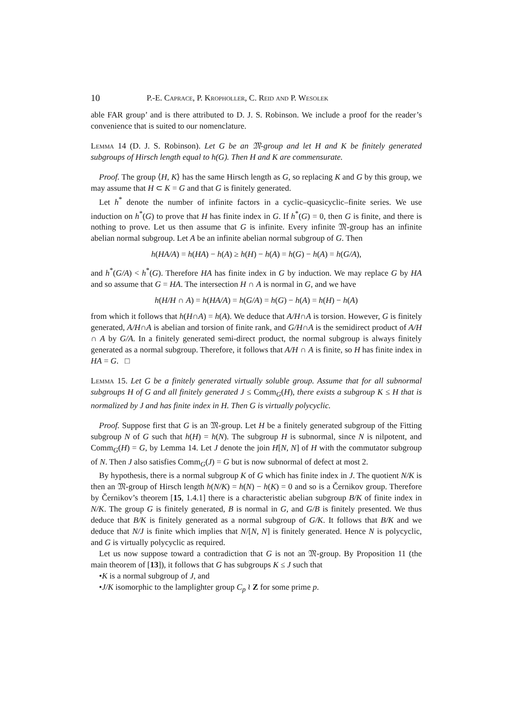10 P.-E. Caprace, P. Kropholler, C. Reid and P. Wesolek
able FAR group’ and is there attributed to D. J. S. Robinson. We include a proof for the reader’s convenience that is suited to our nomenclature.
Lemma 14 (D. J. S. Robinson). Let G be an 𝔐-group and let H and K be finitely generated subgroups of Hirsch length equal to h(G). Then H and K are commensurate.
Proof. The group ⟨H, K⟩ has the same Hirsch length as G, so replacing K and G by this group, we may assume that H ⊂ K = G and that G is finitely generated.
Let h<sup>*</sup> denote the number of infinite factors in a cyclic–quasicyclic–finite series. We use induction on h<sup>*</sup>(G) to prove that H has finite index in G. If h<sup>*</sup>(G) = 0, then G is finite, and there is nothing to prove. Let us then assume that G is infinite. Every infinite 𝔐-group has an infinite abelian normal subgroup. Let A be an infinite abelian normal subgroup of G. Then
h(HA/A) = h(HA) − h(A) ≥ h(H) − h(A) = h(G) − h(A) = h(G/A),
and h<sup>*</sup>(G/A) < h<sup>*</sup>(G). Therefore HA has finite index in G by induction. We may replace G by HA and so assume that G = HA. The intersection H ∩ A is normal in G, and we have
h(H/H ∩ A) = h(HA/A) = h(G/A) = h(G) − h(A) = h(H) − h(A)
from which it follows that h(H∩A) = h(A). We deduce that A/H∩A is torsion. However, G is finitely generated, A/H∩A is abelian and torsion of finite rank, and G/H∩A is the semidirect product of A/H ∩ A by G/A. In a finitely generated semi-direct product, the normal subgroup is always finitely generated as a normal subgroup. Therefore, it follows that A/H ∩ A is finite, so H has finite index in HA = G. □
Lemma 15. Let G be a finitely generated virtually soluble group. Assume that for all subnormal subgroups H of G and all finitely generated J ≤ Comm<sub>G</sub>(H), there exists a subgroup K ≤ H that is normalized by J and has finite index in H. Then G is virtually polycyclic.
Proof. Suppose first that G is an 𝔐-group. Let H be a finitely generated subgroup of the Fitting subgroup N of G such that h(H) = h(N). The subgroup H is subnormal, since N is nilpotent, and Comm<sub>G</sub>(H) = G, by Lemma 14. Let J denote the join H[N, N] of H with the commutator subgroup of N. Then J also satisfies Comm<sub>G</sub>(J) = G but is now subnormal of defect at most 2.
By hypothesis, there is a normal subgroup K of G which has finite index in J. The quotient N/K is then an 𝔐-group of Hirsch length h(N/K) = h(N) − h(K) = 0 and so is a Černikov group. Therefore by Černikov’s theorem [15, 1.4.1] there is a characteristic abelian subgroup B/K of finite index in N/K. The group G is finitely generated, B is normal in G, and G/B is finitely presented. We thus deduce that B/K is finitely generated as a normal subgroup of G/K. It follows that B/K and we deduce that N/J is finite which implies that N/[N, N] is finitely generated. Hence N is polycyclic, and G is virtually polycyclic as required.
Let us now suppose toward a contradiction that G is not an 𝔐-group. By Proposition 11 (the main theorem of [13]), it follows that G has subgroups K ≤ J such that
•K is a normal subgroup of J, and
•J/K isomorphic to the lamplighter group C<sub>p</sub> ≀ Z for some prime p.